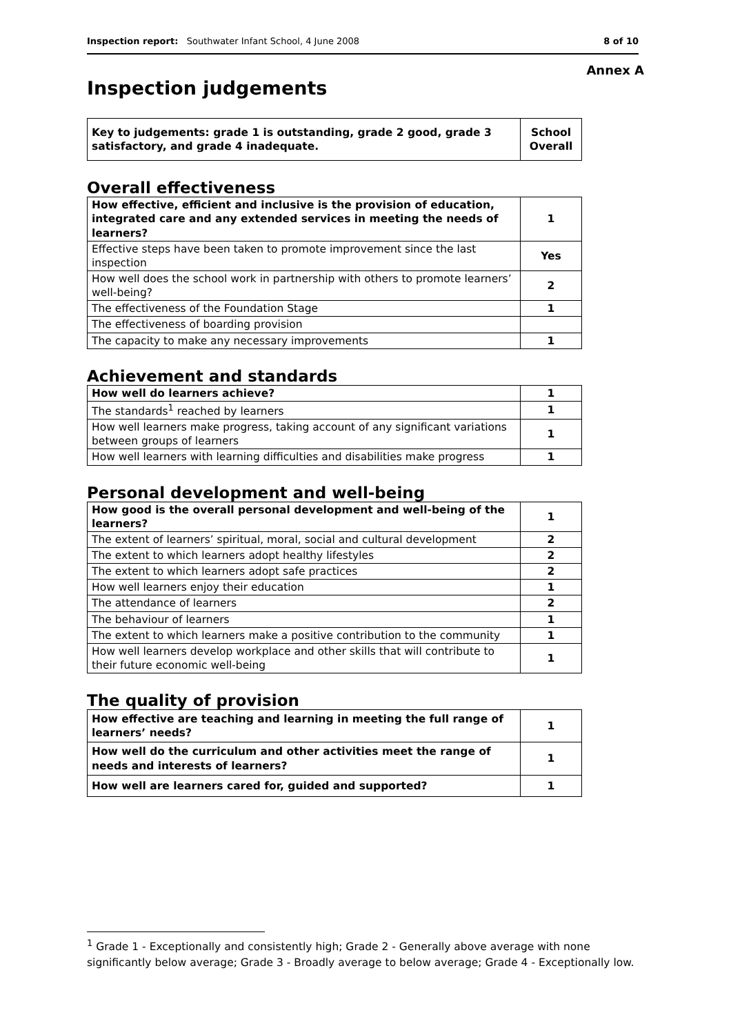Inspection report: Southwater Infant School, 4 June 2008 8 of 10
Annex A
Inspection judgements
| Key to judgements: grade 1 is outstanding, grade 2 good, grade 3 satisfactory, and grade 4 inadequate. | School Overall |
Overall effectiveness
| How effective, efficient and inclusive is the provision of education, integrated care and any extended services in meeting the needs of learners? | 1 |
| Effective steps have been taken to promote improvement since the last inspection | Yes |
| How well does the school work in partnership with others to promote learners’ well-being? | 2 |
| The effectiveness of the Foundation Stage | 1 |
| The effectiveness of boarding provision | |
| The capacity to make any necessary improvements | 1 |
Achievement and standards
| How well do learners achieve? | 1 |
| The standards<sup>1</sup> reached by learners | 1 |
| How well learners make progress, taking account of any significant variations between groups of learners | 1 |
| How well learners with learning difficulties and disabilities make progress | 1 |
Personal development and well-being
| How good is the overall personal development and well-being of the learners? | 1 |
| The extent of learners’ spiritual, moral, social and cultural development | 2 |
| The extent to which learners adopt healthy lifestyles | 2 |
| The extent to which learners adopt safe practices | 2 |
| How well learners enjoy their education | 1 |
| The attendance of learners | 2 |
| The behaviour of learners | 1 |
| The extent to which learners make a positive contribution to the community | 1 |
| How well learners develop workplace and other skills that will contribute to their future economic well-being | 1 |
The quality of provision
| How effective are teaching and learning in meeting the full range of learners’ needs? | 1 |
| How well do the curriculum and other activities meet the range of needs and interests of learners? | 1 |
| How well are learners cared for, guided and supported? | 1 |
<sup>1</sup> Grade 1 - Exceptionally and consistently high; Grade 2 - Generally above average with none significantly below average; Grade 3 - Broadly average to below average; Grade 4 - Exceptionally low.